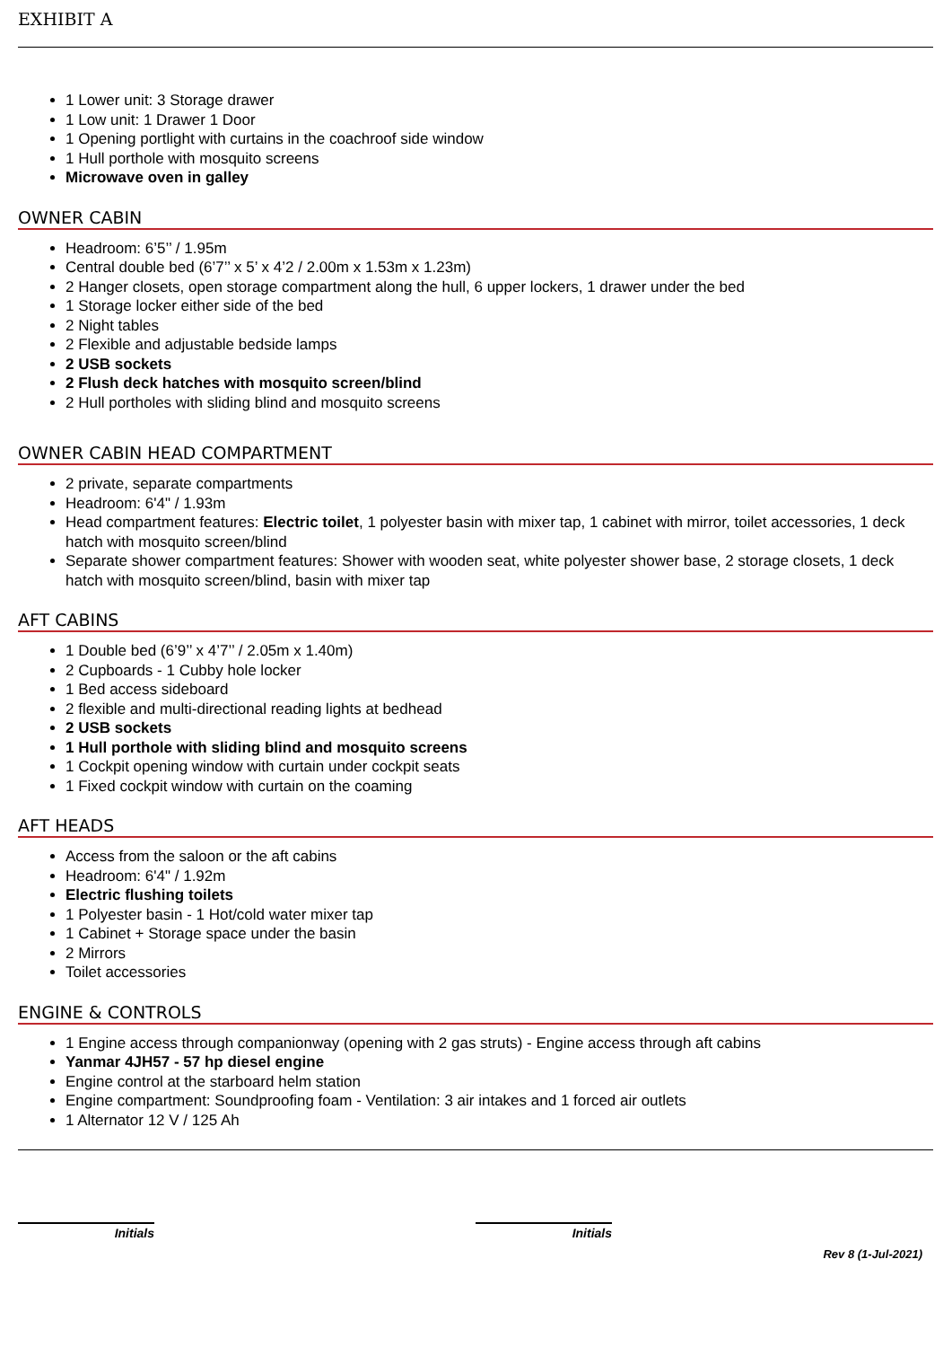EXHIBIT A
1 Lower unit: 3 Storage drawer
1 Low unit: 1 Drawer 1 Door
1 Opening portlight with curtains in the coachroof side window
1 Hull porthole with mosquito screens
Microwave oven in galley
OWNER CABIN
Headroom: 6’5’’ / 1.95m
Central double bed (6’7’’ x 5’ x 4’2 / 2.00m x 1.53m x 1.23m)
2 Hanger closets, open storage compartment along the hull, 6 upper lockers, 1 drawer under the bed
1 Storage locker either side of the bed
2 Night tables
2 Flexible and adjustable bedside lamps
2 USB sockets
2 Flush deck hatches with mosquito screen/blind
2 Hull portholes with sliding blind and mosquito screens
OWNER CABIN HEAD COMPARTMENT
2 private, separate compartments
Headroom: 6'4" / 1.93m
Head compartment features: Electric toilet, 1 polyester basin with mixer tap, 1 cabinet with mirror, toilet accessories, 1 deck hatch with mosquito screen/blind
Separate shower compartment features: Shower with wooden seat, white polyester shower base, 2 storage closets, 1 deck hatch with mosquito screen/blind, basin with mixer tap
AFT CABINS
1 Double bed (6’9’’ x 4’7’’ / 2.05m x 1.40m)
2 Cupboards - 1 Cubby hole locker
1 Bed access sideboard
2 flexible and multi-directional reading lights at bedhead
2 USB sockets
1 Hull porthole with sliding blind and mosquito screens
1 Cockpit opening window with curtain under cockpit seats
1 Fixed cockpit window with curtain on the coaming
AFT HEADS
Access from the saloon or the aft cabins
Headroom: 6'4" / 1.92m
Electric flushing toilets
1 Polyester basin - 1 Hot/cold water mixer tap
1 Cabinet + Storage space under the basin
2 Mirrors
Toilet accessories
ENGINE & CONTROLS
1 Engine access through companionway (opening with 2 gas struts) - Engine access through aft cabins
Yanmar 4JH57 - 57 hp diesel engine
Engine control at the starboard helm station
Engine compartment: Soundproofing foam - Ventilation: 3 air intakes and 1 forced air outlets
1 Alternator 12 V / 125 Ah
Initials Initials
Rev 8 (1-Jul-2021)